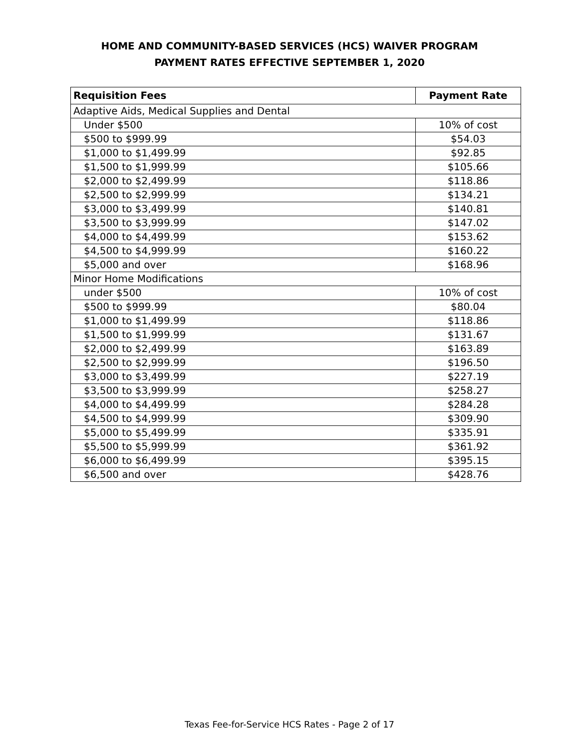HOME AND COMMUNITY-BASED SERVICES (HCS) WAIVER PROGRAM
PAYMENT RATES EFFECTIVE SEPTEMBER 1, 2020
| Requisition Fees | Payment Rate |
| --- | --- |
| Adaptive Aids, Medical Supplies and Dental | |
| Under $500 | 10% of cost |
| $500 to $999.99 | $54.03 |
| $1,000 to $1,499.99 | $92.85 |
| $1,500 to $1,999.99 | $105.66 |
| $2,000 to $2,499.99 | $118.86 |
| $2,500 to $2,999.99 | $134.21 |
| $3,000 to $3,499.99 | $140.81 |
| $3,500 to $3,999.99 | $147.02 |
| $4,000 to $4,499.99 | $153.62 |
| $4,500 to $4,999.99 | $160.22 |
| $5,000 and over | $168.96 |
| Minor Home Modifications | |
| under $500 | 10% of cost |
| $500 to $999.99 | $80.04 |
| $1,000 to $1,499.99 | $118.86 |
| $1,500 to $1,999.99 | $131.67 |
| $2,000 to $2,499.99 | $163.89 |
| $2,500 to $2,999.99 | $196.50 |
| $3,000 to $3,499.99 | $227.19 |
| $3,500 to $3,999.99 | $258.27 |
| $4,000 to $4,499.99 | $284.28 |
| $4,500 to $4,999.99 | $309.90 |
| $5,000 to $5,499.99 | $335.91 |
| $5,500 to $5,999.99 | $361.92 |
| $6,000 to $6,499.99 | $395.15 |
| $6,500 and over | $428.76 |
Texas Fee-for-Service HCS Rates - Page 2 of 17